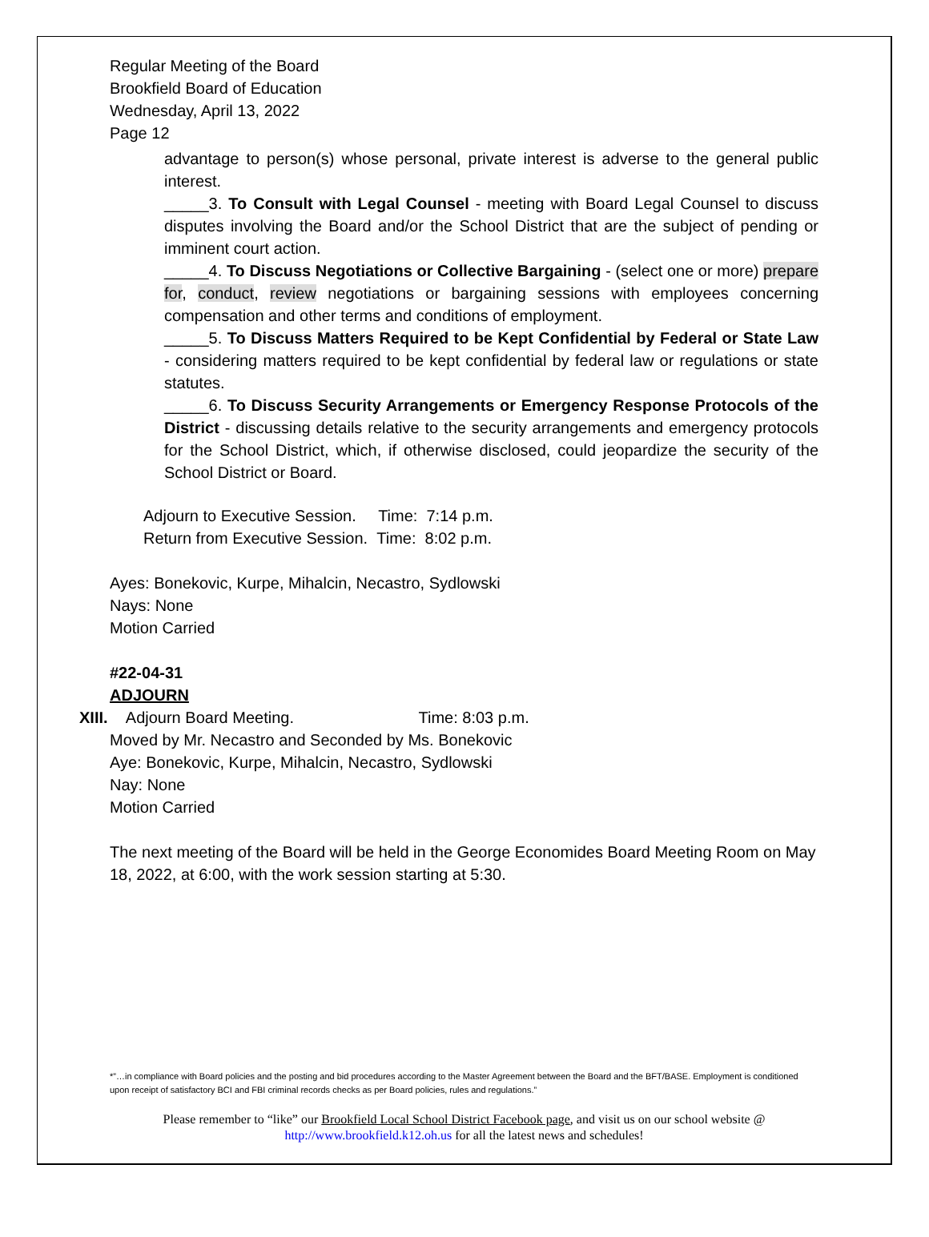Regular Meeting of the Board
Brookfield Board of Education
Wednesday, April 13, 2022
Page 12
advantage to person(s) whose personal, private interest is adverse to the general public interest.
_____3. To Consult with Legal Counsel - meeting with Board Legal Counsel to discuss disputes involving the Board and/or the School District that are the subject of pending or imminent court action.
_____4. To Discuss Negotiations or Collective Bargaining - (select one or more) prepare for, conduct, review negotiations or bargaining sessions with employees concerning compensation and other terms and conditions of employment.
_____5. To Discuss Matters Required to be Kept Confidential by Federal or State Law - considering matters required to be kept confidential by federal law or regulations or state statutes.
_____6. To Discuss Security Arrangements or Emergency Response Protocols of the District - discussing details relative to the security arrangements and emergency protocols for the School District, which, if otherwise disclosed, could jeopardize the security of the School District or Board.
Adjourn to Executive Session. Time: 7:14 p.m.
Return from Executive Session. Time: 8:02 p.m.
Ayes: Bonekovic, Kurpe, Mihalcin, Necastro, Sydlowski
Nays: None
Motion Carried
#22-04-31
ADJOURN
XIII. Adjourn Board Meeting. Time: 8:03 p.m.
Moved by Mr. Necastro and Seconded by Ms. Bonekovic
Aye: Bonekovic, Kurpe, Mihalcin, Necastro, Sydlowski
Nay: None
Motion Carried
The next meeting of the Board will be held in the George Economides Board Meeting Room on May 18, 2022, at 6:00, with the work session starting at 5:30.
*”…in compliance with Board policies and the posting and bid procedures according to the Master Agreement between the Board and the BFT/BASE. Employment is conditioned upon receipt of satisfactory BCI and FBI criminal records checks as per Board policies, rules and regulations.”
Please remember to “like” our Brookfield Local School District Facebook page, and visit us on our school website @ http://www.brookfield.k12.oh.us for all the latest news and schedules!